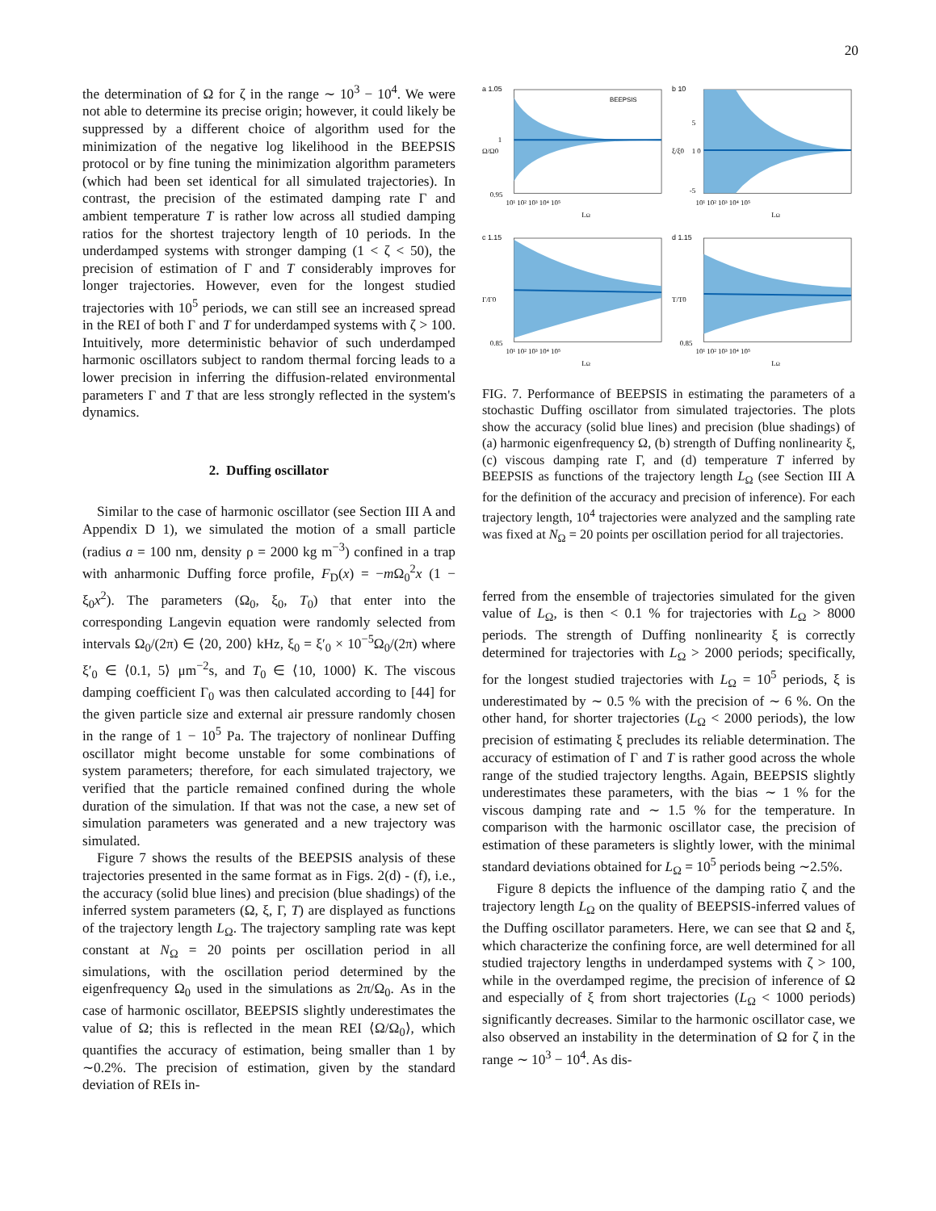20
the determination of Ω for ζ in the range ∼ 10<sup>3</sup> − 10<sup>4</sup>. We were not able to determine its precise origin; however, it could likely be suppressed by a different choice of algorithm used for the minimization of the negative log likelihood in the BEEPSIS protocol or by fine tuning the minimization algorithm parameters (which had been set identical for all simulated trajectories). In contrast, the precision of the estimated damping rate Γ and ambient temperature T is rather low across all studied damping ratios for the shortest trajectory length of 10 periods. In the underdamped systems with stronger damping (1 < ζ < 50), the precision of estimation of Γ and T considerably improves for longer trajectories. However, even for the longest studied trajectories with 10<sup>5</sup> periods, we can still see an increased spread in the REI of both Γ and T for underdamped systems with ζ > 100. Intuitively, more deterministic behavior of such underdamped harmonic oscillators subject to random thermal forcing leads to a lower precision in inferring the diffusion-related environmental parameters Γ and T that are less strongly reflected in the system's dynamics.
2. Duffing oscillator
Similar to the case of harmonic oscillator (see Section III A and Appendix D 1), we simulated the motion of a small particle (radius a = 100 nm, density ρ = 2000 kg m<sup>−3</sup>) confined in a trap with anharmonic Duffing force profile, F<sub>D</sub>(x) = −m Ω<sub>0</sub><sup>2</sup>x (1 − ξ<sub>0</sub>x<sup>2</sup>). The parameters (Ω<sub>0</sub>, ξ<sub>0</sub>, T<sub>0</sub>) that enter into the corresponding Langevin equation were randomly selected from intervals Ω<sub>0</sub>/(2π) ∈ ⟨20, 200⟩ kHz, ξ<sub>0</sub> = ξ′<sub>0</sub> × 10<sup>−5</sup>Ω<sub>0</sub>/(2π) where ξ′<sub>0</sub> ∈ ⟨0.1, 5⟩ μm<sup>−2</sup>s, and T<sub>0</sub> ∈ ⟨10, 1000⟩ K. The viscous damping coefficient Γ<sub>0</sub> was then calculated according to [44] for the given particle size and external air pressure randomly chosen in the range of 1 − 10<sup>5</sup> Pa. The trajectory of nonlinear Duffing oscillator might become unstable for some combinations of system parameters; therefore, for each simulated trajectory, we verified that the particle remained confined during the whole duration of the simulation. If that was not the case, a new set of simulation parameters was generated and a new trajectory was simulated.
Figure 7 shows the results of the BEEPSIS analysis of these trajectories presented in the same format as in Figs. 2(d) - (f), i.e., the accuracy (solid blue lines) and precision (blue shadings) of the inferred system parameters (Ω, ξ, Γ, T) are displayed as functions of the trajectory length L<sub>Ω</sub>. The trajectory sampling rate was kept constant at N<sub>Ω</sub> = 20 points per oscillation period in all simulations, with the oscillation period determined by the eigenfrequency Ω<sub>0</sub> used in the simulations as 2π/Ω<sub>0</sub>. As in the case of harmonic oscillator, BEEPSIS slightly underestimates the value of Ω; this is reflected in the mean REI ⟨Ω/Ω<sub>0</sub>⟩, which quantifies the accuracy of estimation, being smaller than 1 by ∼0.2%. The precision of estimation, given by the standard deviation of REIs in-
a 1.05
BEEPSIS
1
0.95
10¹ 10² 10³ 10⁴ 10⁵
LΩ
Ω/Ω0
b 10
5
1 0
-5
10¹ 10² 10³ 10⁴ 10⁵
LΩ
ξ/ξ0
c 1.15
0.85
10¹ 10² 10³ 10⁴ 10⁵
LΩ
Γ/Γ0
d 1.15
0.85
10¹ 10² 10³ 10⁴ 10⁵
LΩ
T/T0
FIG. 7. Performance of BEEPSIS in estimating the parameters of a stochastic Duffing oscillator from simulated trajectories. The plots show the accuracy (solid blue lines) and precision (blue shadings) of (a) harmonic eigenfrequency Ω, (b) strength of Duffing nonlinearity ξ, (c) viscous damping rate Γ, and (d) temperature T inferred by BEEPSIS as functions of the trajectory length L<sub>Ω</sub> (see Section III A for the definition of the accuracy and precision of inference). For each trajectory length, 10<sup>4</sup> trajectories were analyzed and the sampling rate was fixed at N<sub>Ω</sub> = 20 points per oscillation period for all trajectories.
ferred from the ensemble of trajectories simulated for the given value of L<sub>Ω</sub>, is then < 0.1 % for trajectories with L<sub>Ω</sub> > 8000 periods. The strength of Duffing nonlinearity ξ is correctly determined for trajectories with L<sub>Ω</sub> > 2000 periods; specifically, for the longest studied trajectories with L<sub>Ω</sub> = 10<sup>5</sup> periods, ξ is underestimated by ∼ 0.5 % with the precision of ∼ 6 %. On the other hand, for shorter trajectories (L<sub>Ω</sub> < 2000 periods), the low precision of estimating ξ precludes its reliable determination. The accuracy of estimation of Γ and T is rather good across the whole range of the studied trajectory lengths. Again, BEEPSIS slightly underestimates these parameters, with the bias ∼ 1 % for the viscous damping rate and ∼ 1.5 % for the temperature. In comparison with the harmonic oscillator case, the precision of estimation of these parameters is slightly lower, with the minimal standard deviations obtained for L<sub>Ω</sub> = 10<sup>5</sup> periods being ∼2.5%.
Figure 8 depicts the influence of the damping ratio ζ and the trajectory length L<sub>Ω</sub> on the quality of BEEPSIS-inferred values of the Duffing oscillator parameters. Here, we can see that Ω and ξ, which characterize the confining force, are well determined for all studied trajectory lengths in underdamped systems with ζ > 100, while in the overdamped regime, the precision of inference of Ω and especially of ξ from short trajectories (L<sub>Ω</sub> < 1000 periods) significantly decreases. Similar to the harmonic oscillator case, we also observed an instability in the determination of Ω for ζ in the range ∼ 10<sup>3</sup> − 10<sup>4</sup>. As dis-